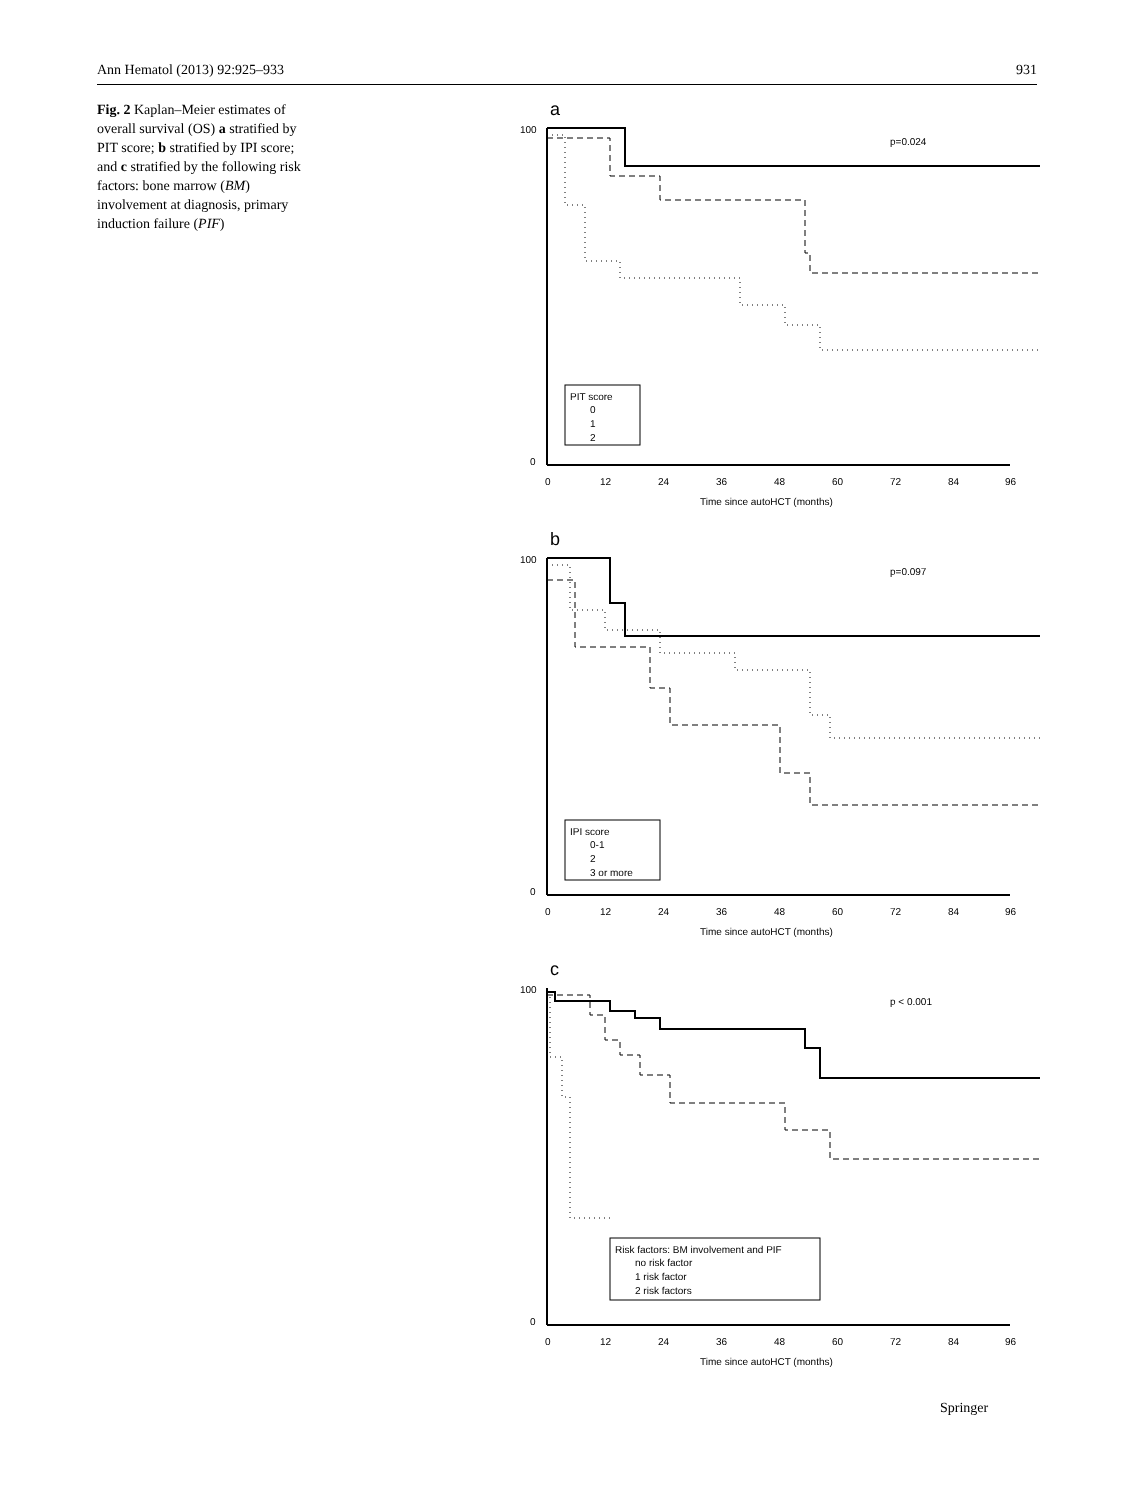Ann Hematol (2013) 92:925–933 931
Fig. 2 Kaplan–Meier estimates of overall survival (OS) a stratified by PIT score; b stratified by IPI score; and c stratified by the following risk factors: bone marrow (BM) involvement at diagnosis, primary induction failure (PIF)
a
100
0
0
12
24
36
48
60
72
84
96
Time since autoHCT (months)
p=0.024
PIT score
0
1
2
b
100
0
0
12
24
36
48
60
72
84
96
Time since autoHCT (months)
p=0.097
IPI score
0-1
2
3 or more
c
100
0
0
12
24
36
48
60
72
84
96
Time since autoHCT (months)
p < 0.001
Risk factors: BM involvement and PIF
no risk factor
1 risk factor
2 risk factors
Springer